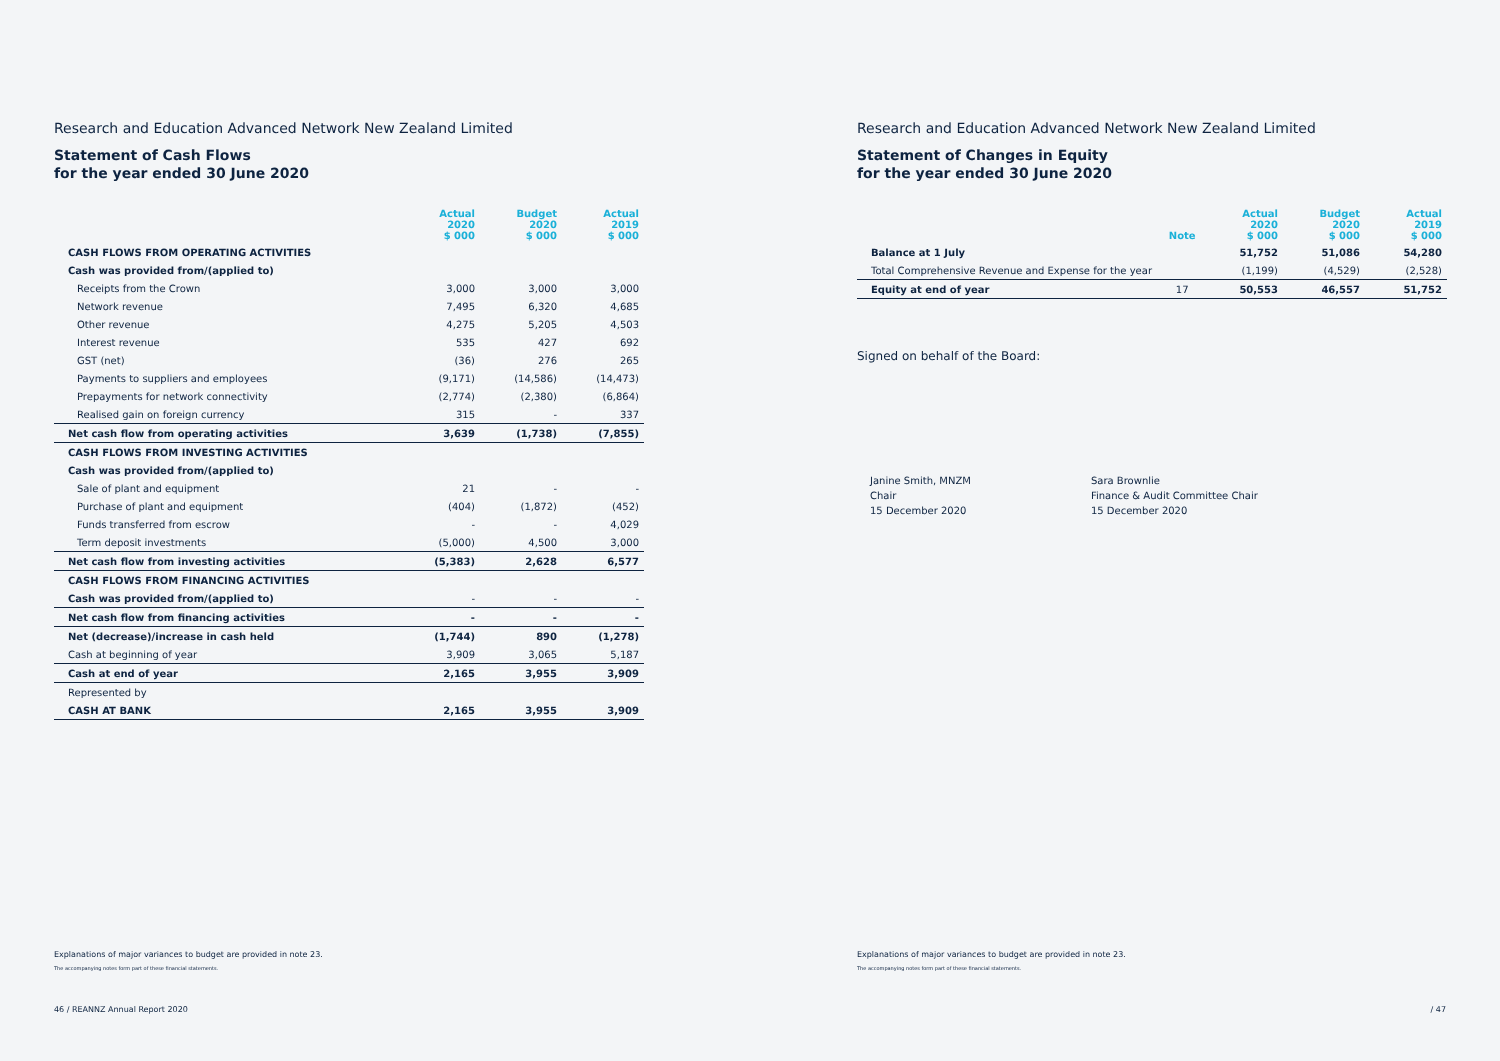Research and Education Advanced Network New Zealand Limited
Statement of Cash Flows
for the year ended 30 June 2020
| | Actual 2020 $ 000 | Budget 2020 $ 000 | Actual 2019 $ 000 |
| --- | --- | --- | --- |
| CASH FLOWS FROM OPERATING ACTIVITIES | | | |
| Cash was provided from/(applied to) | | | |
| Receipts from the Crown | 3,000 | 3,000 | 3,000 |
| Network revenue | 7,495 | 6,320 | 4,685 |
| Other revenue | 4,275 | 5,205 | 4,503 |
| Interest revenue | 535 | 427 | 692 |
| GST (net) | (36) | 276 | 265 |
| Payments to suppliers and employees | (9,171) | (14,586) | (14,473) |
| Prepayments for network connectivity | (2,774) | (2,380) | (6,864) |
| Realised gain on foreign currency | 315 | - | 337 |
| Net cash flow from operating activities | 3,639 | (1,738) | (7,855) |
| CASH FLOWS FROM INVESTING ACTIVITIES | | | |
| Cash was provided from/(applied to) | | | |
| Sale of plant and equipment | 21 | - | - |
| Purchase of plant and equipment | (404) | (1,872) | (452) |
| Funds transferred from escrow | - | - | 4,029 |
| Term deposit investments | (5,000) | 4,500 | 3,000 |
| Net cash flow from investing activities | (5,383) | 2,628 | 6,577 |
| CASH FLOWS FROM FINANCING ACTIVITIES | | | |
| Cash was provided from/(applied to) | - | - | - |
| Net cash flow from financing activities | - | - | - |
| Net (decrease)/increase in cash held | (1,744) | 890 | (1,278) |
| Cash at beginning of year | 3,909 | 3,065 | 5,187 |
| Cash at end of year | 2,165 | 3,955 | 3,909 |
| Represented by | | | |
| CASH AT BANK | 2,165 | 3,955 | 3,909 |
Explanations of major variances to budget are provided in note 23.
The accompanying notes form part of these financial statements.
46 / REANNZ Annual Report 2020
Research and Education Advanced Network New Zealand Limited
Statement of Changes in Equity
for the year ended 30 June 2020
| | Note | Actual 2020 $ 000 | Budget 2020 $ 000 | Actual 2019 $ 000 |
| --- | --- | --- | --- | --- |
| Balance at 1 July | | 51,752 | 51,086 | 54,280 |
| Total Comprehensive Revenue and Expense for the year | | (1,199) | (4,529) | (2,528) |
| Equity at end of year | 17 | 50,553 | 46,557 | 51,752 |
Signed on behalf of the Board:
Janine Smith, MNZM
Chair
15 December 2020
Sara Brownlie
Finance & Audit Committee Chair
15 December 2020
Explanations of major variances to budget are provided in note 23.
The accompanying notes form part of these financial statements.
/ 47